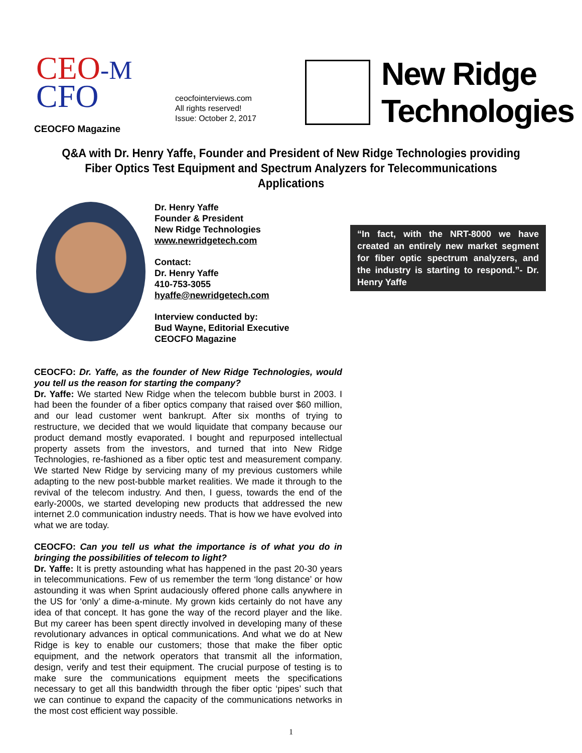CEO-M
CFO
CEOCFO Magazine
ceocfointerviews.com
All rights reserved!
Issue: October 2, 2017
New Ridge
Technologies
Q&A with Dr. Henry Yaffe, Founder and President of New Ridge Technologies providing Fiber Optics Test Equipment and Spectrum Analyzers for Telecommunications Applications
Dr. Henry Yaffe
Founder & President
New Ridge Technologies
www.newridgetech.com
Contact:
Dr. Henry Yaffe
410-753-3055
hyaffe@newridgetech.com
Interview conducted by:
Bud Wayne, Editorial Executive
CEOCFO Magazine
“In fact, with the NRT-8000 we have created an entirely new market segment for fiber optic spectrum analyzers, and the industry is starting to respond.”- Dr. Henry Yaffe
CEOCFO: Dr. Yaffe, as the founder of New Ridge Technologies, would you tell us the reason for starting the company?
Dr. Yaffe: We started New Ridge when the telecom bubble burst in 2003. I had been the founder of a fiber optics company that raised over $60 million, and our lead customer went bankrupt. After six months of trying to restructure, we decided that we would liquidate that company because our product demand mostly evaporated. I bought and repurposed intellectual property assets from the investors, and turned that into New Ridge Technologies, re-fashioned as a fiber optic test and measurement company. We started New Ridge by servicing many of my previous customers while adapting to the new post-bubble market realities. We made it through to the revival of the telecom industry. And then, I guess, towards the end of the early-2000s, we started developing new products that addressed the new internet 2.0 communication industry needs. That is how we have evolved into what we are today.
CEOCFO: Can you tell us what the importance is of what you do in bringing the possibilities of telecom to light?
Dr. Yaffe: It is pretty astounding what has happened in the past 20-30 years in telecommunications. Few of us remember the term ‘long distance’ or how astounding it was when Sprint audaciously offered phone calls anywhere in the US for ‘only’ a dime-a-minute. My grown kids certainly do not have any idea of that concept. It has gone the way of the record player and the like. But my career has been spent directly involved in developing many of these revolutionary advances in optical communications. And what we do at New Ridge is key to enable our customers; those that make the fiber optic equipment, and the network operators that transmit all the information, design, verify and test their equipment. The crucial purpose of testing is to make sure the communications equipment meets the specifications necessary to get all this bandwidth through the fiber optic ‘pipes’ such that we can continue to expand the capacity of the communications networks in the most cost efficient way possible.
1